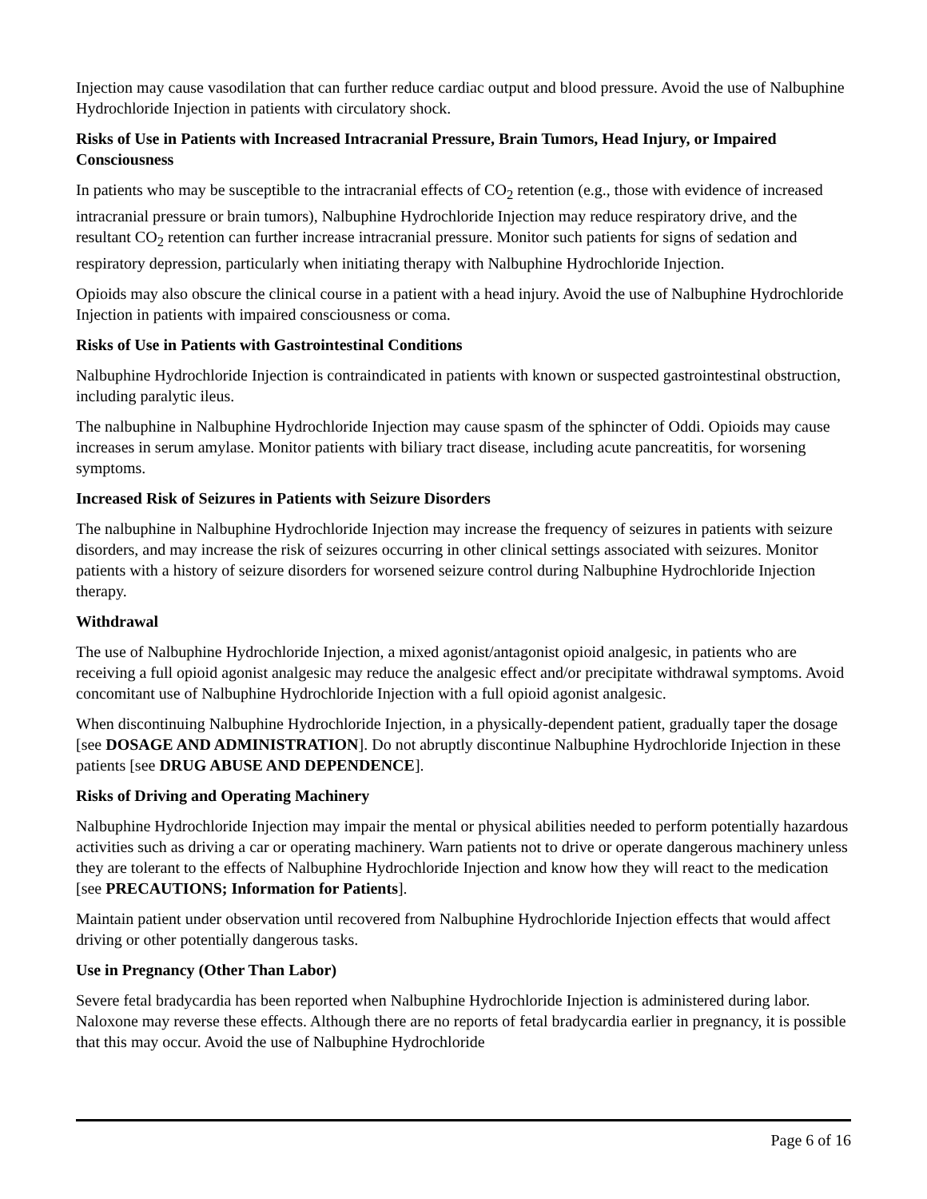Injection may cause vasodilation that can further reduce cardiac output and blood pressure. Avoid the use of Nalbuphine Hydrochloride Injection in patients with circulatory shock.
Risks of Use in Patients with Increased Intracranial Pressure, Brain Tumors, Head Injury, or Impaired Consciousness
In patients who may be susceptible to the intracranial effects of CO<sub>2</sub> retention (e.g., those with evidence of increased intracranial pressure or brain tumors), Nalbuphine Hydrochloride Injection may reduce respiratory drive, and the resultant CO<sub>2</sub> retention can further increase intracranial pressure. Monitor such patients for signs of sedation and respiratory depression, particularly when initiating therapy with Nalbuphine Hydrochloride Injection.
Opioids may also obscure the clinical course in a patient with a head injury. Avoid the use of Nalbuphine Hydrochloride Injection in patients with impaired consciousness or coma.
Risks of Use in Patients with Gastrointestinal Conditions
Nalbuphine Hydrochloride Injection is contraindicated in patients with known or suspected gastrointestinal obstruction, including paralytic ileus.
The nalbuphine in Nalbuphine Hydrochloride Injection may cause spasm of the sphincter of Oddi. Opioids may cause increases in serum amylase. Monitor patients with biliary tract disease, including acute pancreatitis, for worsening symptoms.
Increased Risk of Seizures in Patients with Seizure Disorders
The nalbuphine in Nalbuphine Hydrochloride Injection may increase the frequency of seizures in patients with seizure disorders, and may increase the risk of seizures occurring in other clinical settings associated with seizures. Monitor patients with a history of seizure disorders for worsened seizure control during Nalbuphine Hydrochloride Injection therapy.
Withdrawal
The use of Nalbuphine Hydrochloride Injection, a mixed agonist/antagonist opioid analgesic, in patients who are receiving a full opioid agonist analgesic may reduce the analgesic effect and/or precipitate withdrawal symptoms. Avoid concomitant use of Nalbuphine Hydrochloride Injection with a full opioid agonist analgesic.
When discontinuing Nalbuphine Hydrochloride Injection, in a physically-dependent patient, gradually taper the dosage [see DOSAGE AND ADMINISTRATION]. Do not abruptly discontinue Nalbuphine Hydrochloride Injection in these patients [see DRUG ABUSE AND DEPENDENCE].
Risks of Driving and Operating Machinery
Nalbuphine Hydrochloride Injection may impair the mental or physical abilities needed to perform potentially hazardous activities such as driving a car or operating machinery. Warn patients not to drive or operate dangerous machinery unless they are tolerant to the effects of Nalbuphine Hydrochloride Injection and know how they will react to the medication [see PRECAUTIONS; Information for Patients].
Maintain patient under observation until recovered from Nalbuphine Hydrochloride Injection effects that would affect driving or other potentially dangerous tasks.
Use in Pregnancy (Other Than Labor)
Severe fetal bradycardia has been reported when Nalbuphine Hydrochloride Injection is administered during labor. Naloxone may reverse these effects. Although there are no reports of fetal bradycardia earlier in pregnancy, it is possible that this may occur. Avoid the use of Nalbuphine Hydrochloride
Page 6 of 16